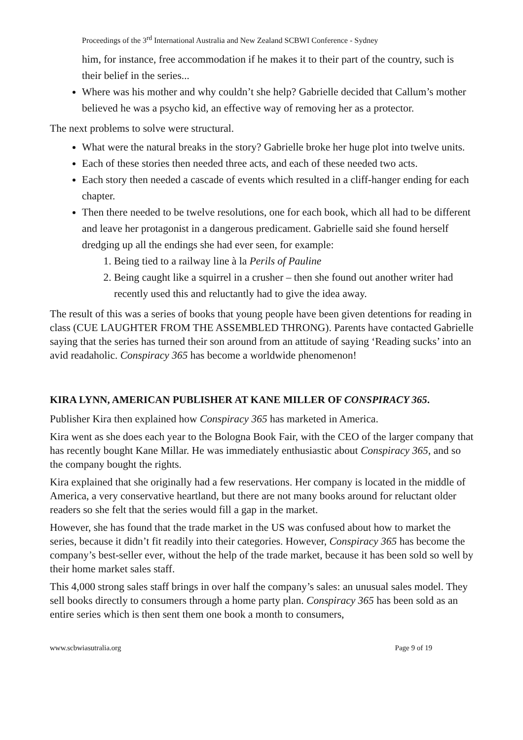Proceedings of the 3<sup>rd</sup> International Australia and New Zealand SCBWI Conference - Sydney
him, for instance, free accommodation if he makes it to their part of the country, such is their belief in the series...
Where was his mother and why couldn’t she help? Gabrielle decided that Callum’s mother believed he was a psycho kid, an effective way of removing her as a protector.
The next problems to solve were structural.
What were the natural breaks in the story? Gabrielle broke her huge plot into twelve units.
Each of these stories then needed three acts, and each of these needed two acts.
Each story then needed a cascade of events which resulted in a cliff-hanger ending for each chapter.
Then there needed to be twelve resolutions, one for each book, which all had to be different and leave her protagonist in a dangerous predicament. Gabrielle said she found herself dredging up all the endings she had ever seen, for example:
1. Being tied to a railway line à la Perils of Pauline
2. Being caught like a squirrel in a crusher – then she found out another writer had recently used this and reluctantly had to give the idea away.
The result of this was a series of books that young people have been given detentions for reading in class (CUE LAUGHTER FROM THE ASSEMBLED THRONG). Parents have contacted Gabrielle saying that the series has turned their son around from an attitude of saying ‘Reading sucks’ into an avid readaholic. Conspiracy 365 has become a worldwide phenomenon!
KIRA LYNN, AMERICAN PUBLISHER AT KANE MILLER OF CONSPIRACY 365.
Publisher Kira then explained how Conspiracy 365 has marketed in America.
Kira went as she does each year to the Bologna Book Fair, with the CEO of the larger company that has recently bought Kane Millar. He was immediately enthusiastic about Conspiracy 365, and so the company bought the rights.
Kira explained that she originally had a few reservations. Her company is located in the middle of America, a very conservative heartland, but there are not many books around for reluctant older readers so she felt that the series would fill a gap in the market.
However, she has found that the trade market in the US was confused about how to market the series, because it didn’t fit readily into their categories. However, Conspiracy 365 has become the company’s best-seller ever, without the help of the trade market, because it has been sold so well by their home market sales staff.
This 4,000 strong sales staff brings in over half the company’s sales: an unusual sales model. They sell books directly to consumers through a home party plan. Conspiracy 365 has been sold as an entire series which is then sent them one book a month to consumers,
www.scbwiasutralia.org Page 9 of 19